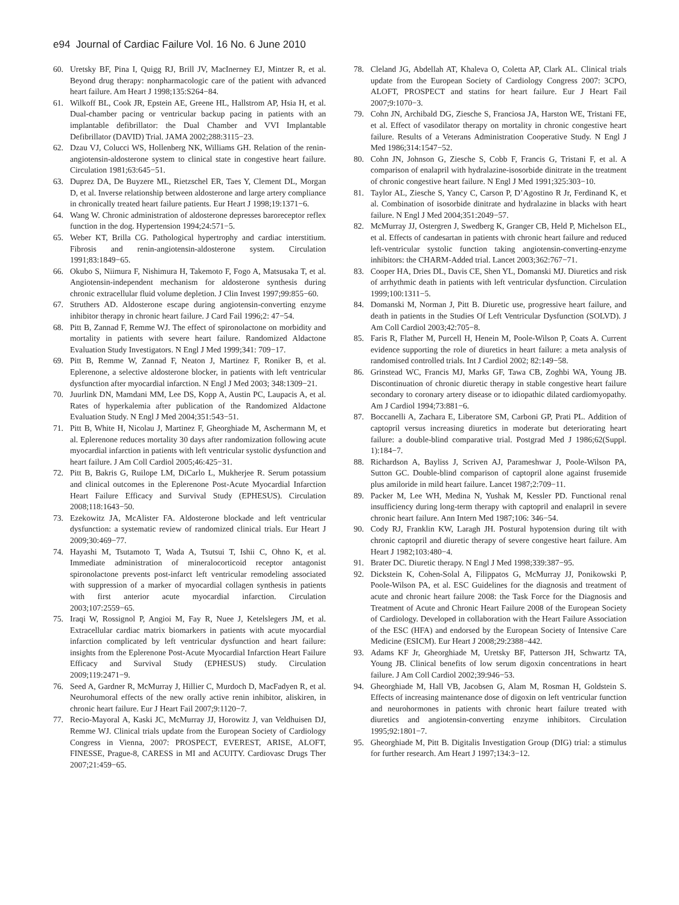e94 Journal of Cardiac Failure Vol. 16 No. 6 June 2010
60. Uretsky BF, Pina I, Quigg RJ, Brill JV, MacInerney EJ, Mintzer R, et al. Beyond drug therapy: nonpharmacologic care of the patient with advanced heart failure. Am Heart J 1998;135:S264−84.
61. Wilkoff BL, Cook JR, Epstein AE, Greene HL, Hallstrom AP, Hsia H, et al. Dual-chamber pacing or ventricular backup pacing in patients with an implantable defibrillator: the Dual Chamber and VVI Implantable Defibrillator (DAVID) Trial. JAMA 2002;288:3115−23.
62. Dzau VJ, Colucci WS, Hollenberg NK, Williams GH. Relation of the renin-angiotensin-aldosterone system to clinical state in congestive heart failure. Circulation 1981;63:645−51.
63. Duprez DA, De Buyzere ML, Rietzschel ER, Taes Y, Clement DL, Morgan D, et al. Inverse relationship between aldosterone and large artery compliance in chronically treated heart failure patients. Eur Heart J 1998;19:1371−6.
64. Wang W. Chronic administration of aldosterone depresses baroreceptor reflex function in the dog. Hypertension 1994;24:571−5.
65. Weber KT, Brilla CG. Pathological hypertrophy and cardiac interstitium. Fibrosis and renin-angiotensin-aldosterone system. Circulation 1991;83:1849−65.
66. Okubo S, Niimura F, Nishimura H, Takemoto F, Fogo A, Matsusaka T, et al. Angiotensin-independent mechanism for aldosterone synthesis during chronic extracellular fluid volume depletion. J Clin Invest 1997;99:855−60.
67. Struthers AD. Aldosterone escape during angiotensin-converting enzyme inhibitor therapy in chronic heart failure. J Card Fail 1996;2: 47−54.
68. Pitt B, Zannad F, Remme WJ. The effect of spironolactone on morbidity and mortality in patients with severe heart failure. Randomized Aldactone Evaluation Study Investigators. N Engl J Med 1999;341: 709−17.
69. Pitt B, Remme W, Zannad F, Neaton J, Martinez F, Roniker B, et al. Eplerenone, a selective aldosterone blocker, in patients with left ventricular dysfunction after myocardial infarction. N Engl J Med 2003; 348:1309−21.
70. Juurlink DN, Mamdani MM, Lee DS, Kopp A, Austin PC, Laupacis A, et al. Rates of hyperkalemia after publication of the Randomized Aldactone Evaluation Study. N Engl J Med 2004;351:543−51.
71. Pitt B, White H, Nicolau J, Martinez F, Gheorghiade M, Aschermann M, et al. Eplerenone reduces mortality 30 days after randomization following acute myocardial infarction in patients with left ventricular systolic dysfunction and heart failure. J Am Coll Cardiol 2005;46:425−31.
72. Pitt B, Bakris G, Ruilope LM, DiCarlo L, Mukherjee R. Serum potassium and clinical outcomes in the Eplerenone Post-Acute Myocardial Infarction Heart Failure Efficacy and Survival Study (EPHESUS). Circulation 2008;118:1643−50.
73. Ezekowitz JA, McAlister FA. Aldosterone blockade and left ventricular dysfunction: a systematic review of randomized clinical trials. Eur Heart J 2009;30:469−77.
74. Hayashi M, Tsutamoto T, Wada A, Tsutsui T, Ishii C, Ohno K, et al. Immediate administration of mineralocorticoid receptor antagonist spironolactone prevents post-infarct left ventricular remodeling associated with suppression of a marker of myocardial collagen synthesis in patients with first anterior acute myocardial infarction. Circulation 2003;107:2559−65.
75. Iraqi W, Rossignol P, Angioi M, Fay R, Nuee J, Ketelslegers JM, et al. Extracellular cardiac matrix biomarkers in patients with acute myocardial infarction complicated by left ventricular dysfunction and heart failure: insights from the Eplerenone Post-Acute Myocardial Infarction Heart Failure Efficacy and Survival Study (EPHESUS) study. Circulation 2009;119:2471−9.
76. Seed A, Gardner R, McMurray J, Hillier C, Murdoch D, MacFadyen R, et al. Neurohumoral effects of the new orally active renin inhibitor, aliskiren, in chronic heart failure. Eur J Heart Fail 2007;9:1120−7.
77. Recio-Mayoral A, Kaski JC, McMurray JJ, Horowitz J, van Veldhuisen DJ, Remme WJ. Clinical trials update from the European Society of Cardiology Congress in Vienna, 2007: PROSPECT, EVEREST, ARISE, ALOFT, FINESSE, Prague-8, CARESS in MI and ACUITY. Cardiovasc Drugs Ther 2007;21:459−65.
78. Cleland JG, Abdellah AT, Khaleva O, Coletta AP, Clark AL. Clinical trials update from the European Society of Cardiology Congress 2007: 3CPO, ALOFT, PROSPECT and statins for heart failure. Eur J Heart Fail 2007;9:1070−3.
79. Cohn JN, Archibald DG, Ziesche S, Franciosa JA, Harston WE, Tristani FE, et al. Effect of vasodilator therapy on mortality in chronic congestive heart failure. Results of a Veterans Administration Cooperative Study. N Engl J Med 1986;314:1547−52.
80. Cohn JN, Johnson G, Ziesche S, Cobb F, Francis G, Tristani F, et al. A comparison of enalapril with hydralazine-isosorbide dinitrate in the treatment of chronic congestive heart failure. N Engl J Med 1991;325:303−10.
81. Taylor AL, Ziesche S, Yancy C, Carson P, D’Agostino R Jr, Ferdinand K, et al. Combination of isosorbide dinitrate and hydralazine in blacks with heart failure. N Engl J Med 2004;351:2049−57.
82. McMurray JJ, Ostergren J, Swedberg K, Granger CB, Held P, Michelson EL, et al. Effects of candesartan in patients with chronic heart failure and reduced left-ventricular systolic function taking angiotensin-converting-enzyme inhibitors: the CHARM-Added trial. Lancet 2003;362:767−71.
83. Cooper HA, Dries DL, Davis CE, Shen YL, Domanski MJ. Diuretics and risk of arrhythmic death in patients with left ventricular dysfunction. Circulation 1999;100:1311−5.
84. Domanski M, Norman J, Pitt B. Diuretic use, progressive heart failure, and death in patients in the Studies Of Left Ventricular Dysfunction (SOLVD). J Am Coll Cardiol 2003;42:705−8.
85. Faris R, Flather M, Purcell H, Henein M, Poole-Wilson P, Coats A. Current evidence supporting the role of diuretics in heart failure: a meta analysis of randomised controlled trials. Int J Cardiol 2002; 82:149−58.
86. Grinstead WC, Francis MJ, Marks GF, Tawa CB, Zoghbi WA, Young JB. Discontinuation of chronic diuretic therapy in stable congestive heart failure secondary to coronary artery disease or to idiopathic dilated cardiomyopathy. Am J Cardiol 1994;73:881−6.
87. Boccanelli A, Zachara E, Liberatore SM, Carboni GP, Prati PL. Addition of captopril versus increasing diuretics in moderate but deteriorating heart failure: a double-blind comparative trial. Postgrad Med J 1986;62(Suppl. 1):184−7.
88. Richardson A, Bayliss J, Scriven AJ, Parameshwar J, Poole-Wilson PA, Sutton GC. Double-blind comparison of captopril alone against frusemide plus amiloride in mild heart failure. Lancet 1987;2:709−11.
89. Packer M, Lee WH, Medina N, Yushak M, Kessler PD. Functional renal insufficiency during long-term therapy with captopril and enalapril in severe chronic heart failure. Ann Intern Med 1987;106: 346−54.
90. Cody RJ, Franklin KW, Laragh JH. Postural hypotension during tilt with chronic captopril and diuretic therapy of severe congestive heart failure. Am Heart J 1982;103:480−4.
91. Brater DC. Diuretic therapy. N Engl J Med 1998;339:387−95.
92. Dickstein K, Cohen-Solal A, Filippatos G, McMurray JJ, Ponikowski P, Poole-Wilson PA, et al. ESC Guidelines for the diagnosis and treatment of acute and chronic heart failure 2008: the Task Force for the Diagnosis and Treatment of Acute and Chronic Heart Failure 2008 of the European Society of Cardiology. Developed in collaboration with the Heart Failure Association of the ESC (HFA) and endorsed by the European Society of Intensive Care Medicine (ESICM). Eur Heart J 2008;29:2388−442.
93. Adams KF Jr, Gheorghiade M, Uretsky BF, Patterson JH, Schwartz TA, Young JB. Clinical benefits of low serum digoxin concentrations in heart failure. J Am Coll Cardiol 2002;39:946−53.
94. Gheorghiade M, Hall VB, Jacobsen G, Alam M, Rosman H, Goldstein S. Effects of increasing maintenance dose of digoxin on left ventricular function and neurohormones in patients with chronic heart failure treated with diuretics and angiotensin-converting enzyme inhibitors. Circulation 1995;92:1801−7.
95. Gheorghiade M, Pitt B. Digitalis Investigation Group (DIG) trial: a stimulus for further research. Am Heart J 1997;134:3−12.